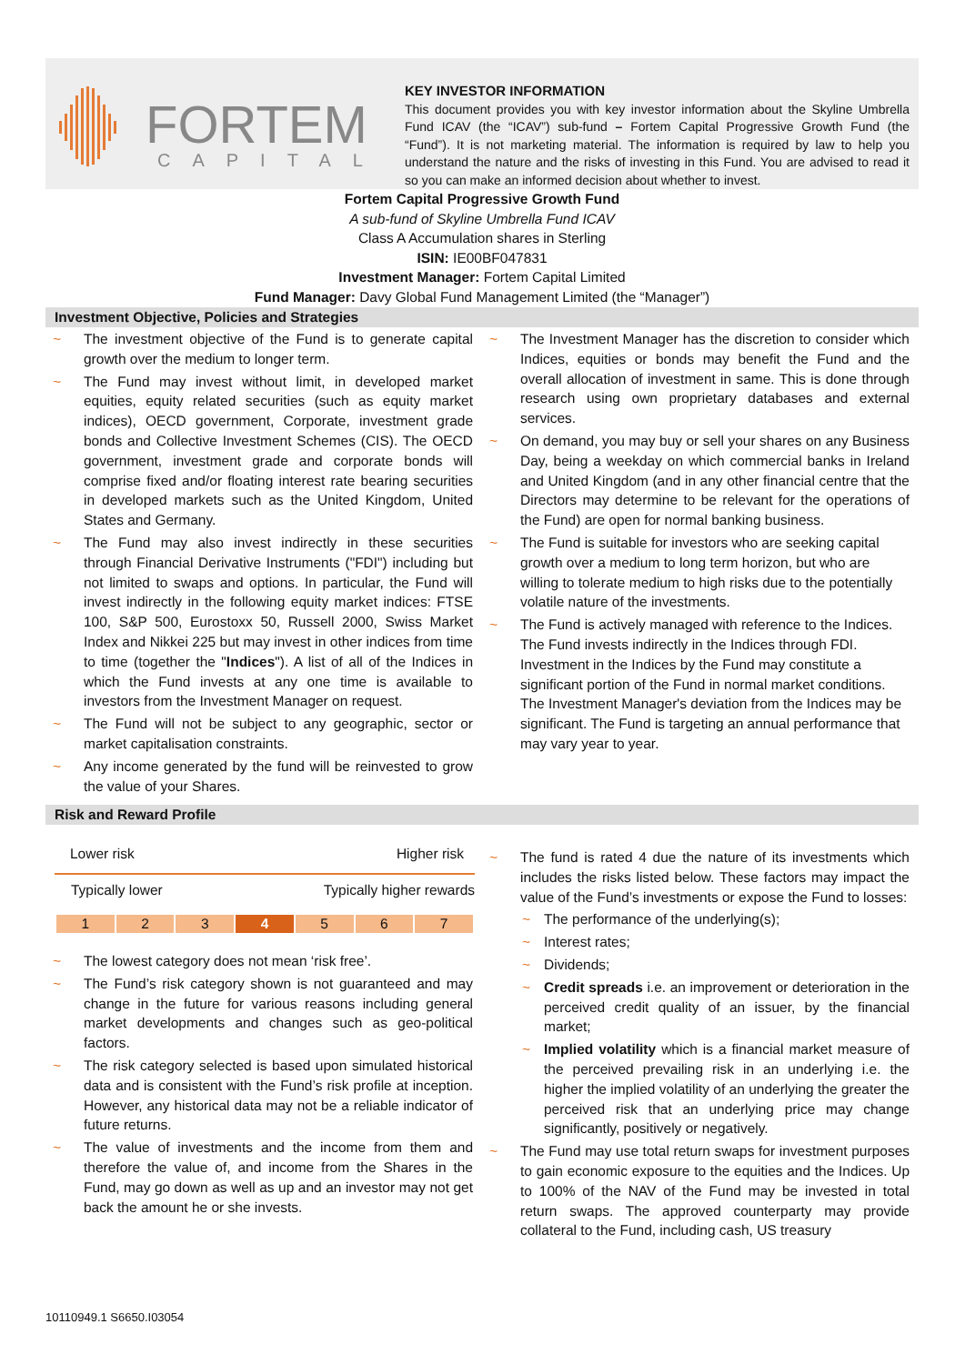FORTEM
CAPITAL
KEY INVESTOR INFORMATION
This document provides you with key investor information about the Skyline Umbrella Fund ICAV (the “ICAV”) sub-fund – Fortem Capital Progressive Growth Fund (the “Fund”). It is not marketing material. The information is required by law to help you understand the nature and the risks of investing in this Fund. You are advised to read it so you can make an informed decision about whether to invest.
Fortem Capital Progressive Growth Fund
A sub-fund of Skyline Umbrella Fund ICAV
Class A Accumulation shares in Sterling
ISIN: IE00BF047831
Investment Manager: Fortem Capital Limited
Fund Manager: Davy Global Fund Management Limited (the “Manager”)
Investment Objective, Policies and Strategies
~ The investment objective of the Fund is to generate capital growth over the medium to longer term.
~ The Fund may invest without limit, in developed market equities, equity related securities (such as equity market indices), OECD government, Corporate, investment grade bonds and Collective Investment Schemes (CIS). The OECD government, investment grade and corporate bonds will comprise fixed and/or floating interest rate bearing securities in developed markets such as the United Kingdom, United States and Germany.
~ The Fund may also invest indirectly in these securities through Financial Derivative Instruments ("FDI") including but not limited to swaps and options. In particular, the Fund will invest indirectly in the following equity market indices: FTSE 100, S&P 500, Eurostoxx 50, Russell 2000, Swiss Market Index and Nikkei 225 but may invest in other indices from time to time (together the "Indices"). A list of all of the Indices in which the Fund invests at any one time is available to investors from the Investment Manager on request.
~ The Fund will not be subject to any geographic, sector or market capitalisation constraints.
~ Any income generated by the fund will be reinvested to grow the value of your Shares.
~ The Investment Manager has the discretion to consider which Indices, equities or bonds may benefit the Fund and the overall allocation of investment in same. This is done through research using own proprietary databases and external services.
~ On demand, you may buy or sell your shares on any Business Day, being a weekday on which commercial banks in Ireland and United Kingdom (and in any other financial centre that the Directors may determine to be relevant for the operations of the Fund) are open for normal banking business.
~ The Fund is suitable for investors who are seeking capital growth over a medium to long term horizon, but who are willing to tolerate medium to high risks due to the potentially volatile nature of the investments.
~ The Fund is actively managed with reference to the Indices. The Fund invests indirectly in the Indices through FDI. Investment in the Indices by the Fund may constitute a significant portion of the Fund in normal market conditions. The Investment Manager's deviation from the Indices may be significant. The Fund is targeting an annual performance that may vary year to year.
Risk and Reward Profile
Lower risk Higher risk
Typically lower Typically higher rewards
| 1 | 2 | 3 | 4 | 5 | 6 | 7 |
~ The lowest category does not mean ‘risk free’.
~ The Fund’s risk category shown is not guaranteed and may change in the future for various reasons including general market developments and changes such as geo-political factors.
~ The risk category selected is based upon simulated historical data and is consistent with the Fund’s risk profile at inception. However, any historical data may not be a reliable indicator of future returns.
~ The value of investments and the income from them and therefore the value of, and income from the Shares in the Fund, may go down as well as up and an investor may not get back the amount he or she invests.
~ The fund is rated 4 due the nature of its investments which includes the risks listed below. These factors may impact the value of the Fund’s investments or expose the Fund to losses:
~ The performance of the underlying(s);
~ Interest rates;
~ Dividends;
~ Credit spreads i.e. an improvement or deterioration in the perceived credit quality of an issuer, by the financial market;
~ Implied volatility which is a financial market measure of the perceived prevailing risk in an underlying i.e. the higher the implied volatility of an underlying the greater the perceived risk that an underlying price may change significantly, positively or negatively.
~ The Fund may use total return swaps for investment purposes to gain economic exposure to the equities and the Indices. Up to 100% of the NAV of the Fund may be invested in total return swaps. The approved counterparty may provide collateral to the Fund, including cash, US treasury
10110949.1 S6650.I03054